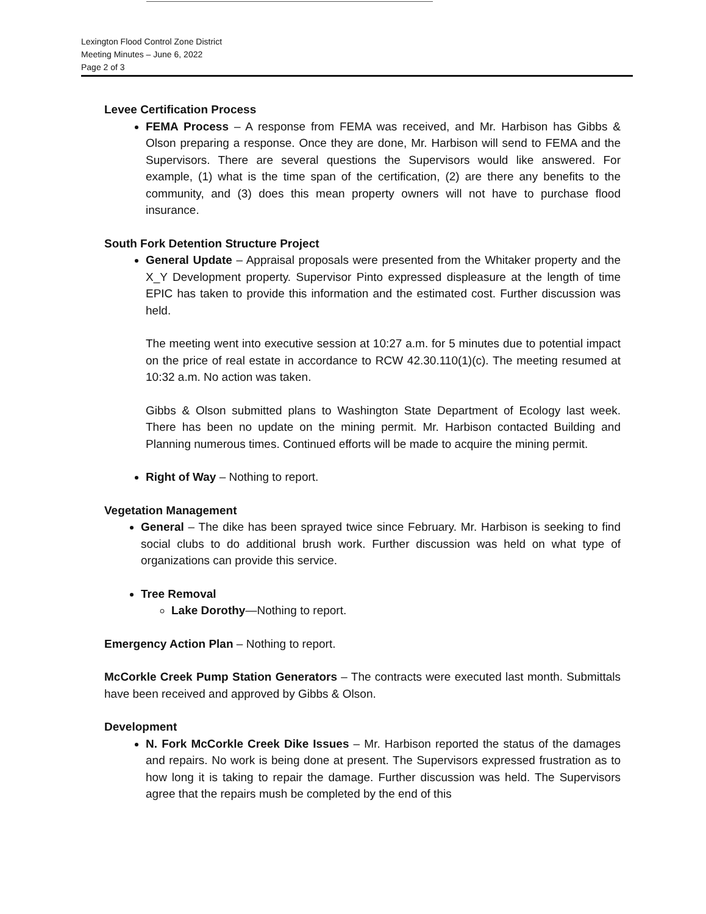Lexington Flood Control Zone District
Meeting Minutes – June 6, 2022
Page 2 of 3
Levee Certification Process
FEMA Process – A response from FEMA was received, and Mr. Harbison has Gibbs & Olson preparing a response. Once they are done, Mr. Harbison will send to FEMA and the Supervisors. There are several questions the Supervisors would like answered. For example, (1) what is the time span of the certification, (2) are there any benefits to the community, and (3) does this mean property owners will not have to purchase flood insurance.
South Fork Detention Structure Project
General Update – Appraisal proposals were presented from the Whitaker property and the X_Y Development property. Supervisor Pinto expressed displeasure at the length of time EPIC has taken to provide this information and the estimated cost. Further discussion was held.
The meeting went into executive session at 10:27 a.m. for 5 minutes due to potential impact on the price of real estate in accordance to RCW 42.30.110(1)(c). The meeting resumed at 10:32 a.m. No action was taken.
Gibbs & Olson submitted plans to Washington State Department of Ecology last week. There has been no update on the mining permit. Mr. Harbison contacted Building and Planning numerous times. Continued efforts will be made to acquire the mining permit.
Right of Way – Nothing to report.
Vegetation Management
General – The dike has been sprayed twice since February. Mr. Harbison is seeking to find social clubs to do additional brush work. Further discussion was held on what type of organizations can provide this service.
Tree Removal
Lake Dorothy—Nothing to report.
Emergency Action Plan – Nothing to report.
McCorkle Creek Pump Station Generators – The contracts were executed last month. Submittals have been received and approved by Gibbs & Olson.
Development
N. Fork McCorkle Creek Dike Issues – Mr. Harbison reported the status of the damages and repairs. No work is being done at present. The Supervisors expressed frustration as to how long it is taking to repair the damage. Further discussion was held. The Supervisors agree that the repairs mush be completed by the end of this